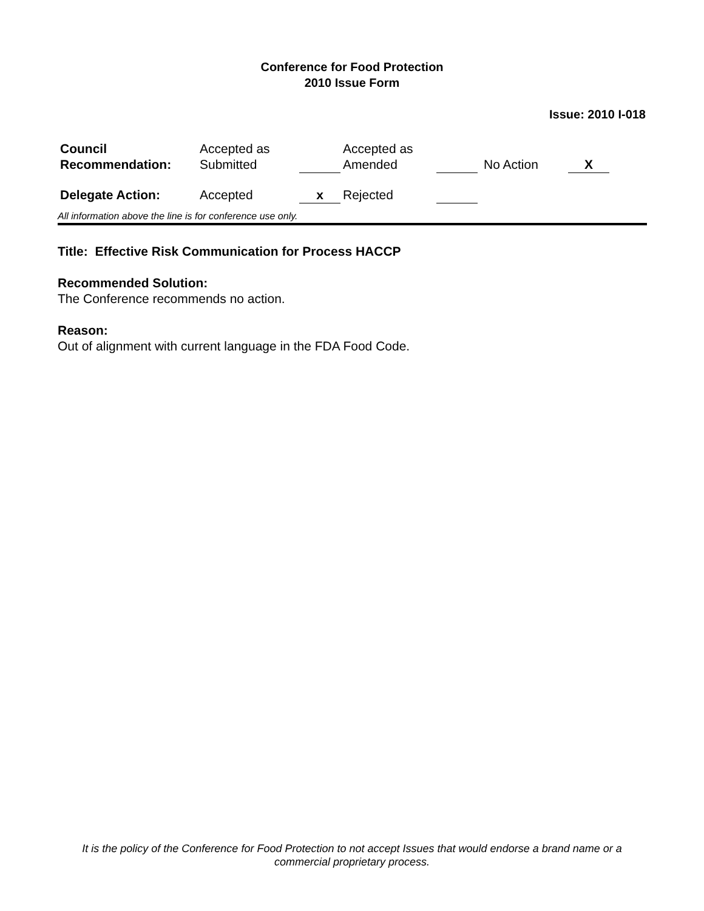Conference for Food Protection
2010 Issue Form
Issue: 2010 I-018
| Council Recommendation: | Accepted as Submitted | | Accepted as Amended | | No Action | X |
| Delegate Action: | Accepted | x | Rejected | | | |
All information above the line is for conference use only.
Title: Effective Risk Communication for Process HACCP
Recommended Solution:
The Conference recommends no action.
Reason:
Out of alignment with current language in the FDA Food Code.
It is the policy of the Conference for Food Protection to not accept Issues that would endorse a brand name or a commercial proprietary process.